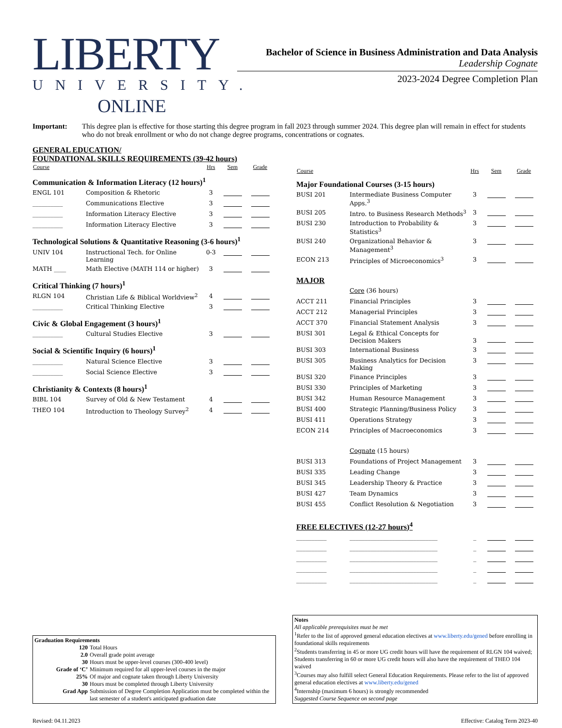LIBERTY
UNIVERSITY.
ONLINE
Bachelor of Science in Business Administration and Data Analysis
Leadership Cognate
2023-2024 Degree Completion Plan
Important: This degree plan is effective for those starting this degree program in fall 2023 through summer 2024. This degree plan will remain in effect for students who do not break enrollment or who do not change degree programs, concentrations or cognates.
GENERAL EDUCATION/
FOUNDATIONAL SKILLS REQUIREMENTS (39-42 hours)
| Course | | Hrs | Sem | Grade |
| --- | --- | --- | --- | --- |
| Communication & Information Literacy (12 hours)<sup>1</sup> | | | | |
| ENGL 101 | Composition & Rhetoric | 3 | | |
| __________ | Communications Elective | 3 | | |
| __________ | Information Literacy Elective | 3 | | |
| __________ | Information Literacy Elective | 3 | | |
| Technological Solutions & Quantitative Reasoning (3-6 hours)<sup>1</sup> | | | | |
| UNIV 104 | Instructional Tech. for Online Learning | 0-3 | | |
| MATH ____ | Math Elective (MATH 114 or higher) | 3 | | |
| Critical Thinking (7 hours)<sup>1</sup> | | | | |
| RLGN 104 | Christian Life & Biblical Worldview<sup>2</sup> | 4 | | |
| __________ | Critical Thinking Elective | 3 | | |
| Civic & Global Engagement (3 hours)<sup>1</sup> | | | | |
| __________ | Cultural Studies Elective | 3 | | |
| Social & Scientific Inquiry (6 hours)<sup>1</sup> | | | | |
| __________ | Natural Science Elective | 3 | | |
| __________ | Social Science Elective | 3 | | |
| Christianity & Contexts (8 hours)<sup>1</sup> | | | | |
| BIBL 104 | Survey of Old & New Testament | 4 | | |
| THEO 104 | Introduction to Theology Survey<sup>2</sup> | 4 | | |
| Course | | Hrs | Sem | Grade |
| --- | --- | --- | --- | --- |
| Major Foundational Courses (3-15 hours) | | | | |
| BUSI 201 | Intermediate Business Computer Apps.<sup>3</sup> | 3 | | |
| BUSI 205 | Intro. to Business Research Methods<sup>3</sup> | 3 | | |
| BUSI 230 | Introduction to Probability & Statistics<sup>3</sup> | 3 | | |
| BUSI 240 | Organizational Behavior & Management<sup>3</sup> | 3 | | |
| ECON 213 | Principles of Microeconomics<sup>3</sup> | 3 | | |
| MAJOR | | | | |
| | Core (36 hours) | | | |
| ACCT 211 | Financial Principles | 3 | | |
| ACCT 212 | Managerial Principles | 3 | | |
| ACCT 370 | Financial Statement Analysis | 3 | | |
| BUSI 301 | Legal & Ethical Concepts for Decision Makers | 3 | | |
| BUSI 303 | International Business | 3 | | |
| BUSI 305 | Business Analytics for Decision Making | 3 | | |
| BUSI 320 | Finance Principles | 3 | | |
| BUSI 330 | Principles of Marketing | 3 | | |
| BUSI 342 | Human Resource Management | 3 | | |
| BUSI 400 | Strategic Planning/Business Policy | 3 | | |
| BUSI 411 | Operations Strategy | 3 | | |
| ECON 214 | Principles of Macroeconomics | 3 | | |
| | Cognate (15 hours) | | | |
| BUSI 313 | Foundations of Project Management | 3 | | |
| BUSI 335 | Leading Change | 3 | | |
| BUSI 345 | Leadership Theory & Practice | 3 | | |
| BUSI 427 | Team Dynamics | 3 | | |
| BUSI 455 | Conflict Resolution & Negotiation | 3 | | |
| FREE ELECTIVES (12-27 hours)<sup>4</sup> | | | | |
| __________ | _____________________________ | _ | | |
| __________ | _____________________________ | _ | | |
| __________ | _____________________________ | _ | | |
| __________ | _____________________________ | _ | | |
| __________ | _____________________________ | _ | | |
Graduation Requirements
| 120 | Total Hours |
| 2.0 | Overall grade point average |
| 30 | Hours must be upper-level courses (300-400 level) |
| Grade of ‘C’ | Minimum required for all upper-level courses in the major |
| 25% | Of major and cognate taken through Liberty University |
| 30 | Hours must be completed through Liberty University |
| Grad App | Submission of Degree Completion Application must be completed within the last semester of a student's anticipated graduation date |
Notes
All applicable prerequisites must be met
<sup>1</sup> Refer to the list of approved general education electives at www.liberty.edu/gened before enrolling in foundational skills requirements
<sup>2</sup> Students transferring in 45 or more UG credit hours will have the requirement of RLGN 104 waived; Students transferring in 60 or more UG credit hours will also have the requirement of THEO 104 waived
<sup>3</sup> Courses may also fulfill select General Education Requirements. Please refer to the list of approved general education electives at www.liberty.edu/gened
<sup>4</sup> Internship (maximum 6 hours) is strongly recommended
Suggested Course Sequence on second page
Revised: 04.11.2023 Effective: Catalog Term 2023-40